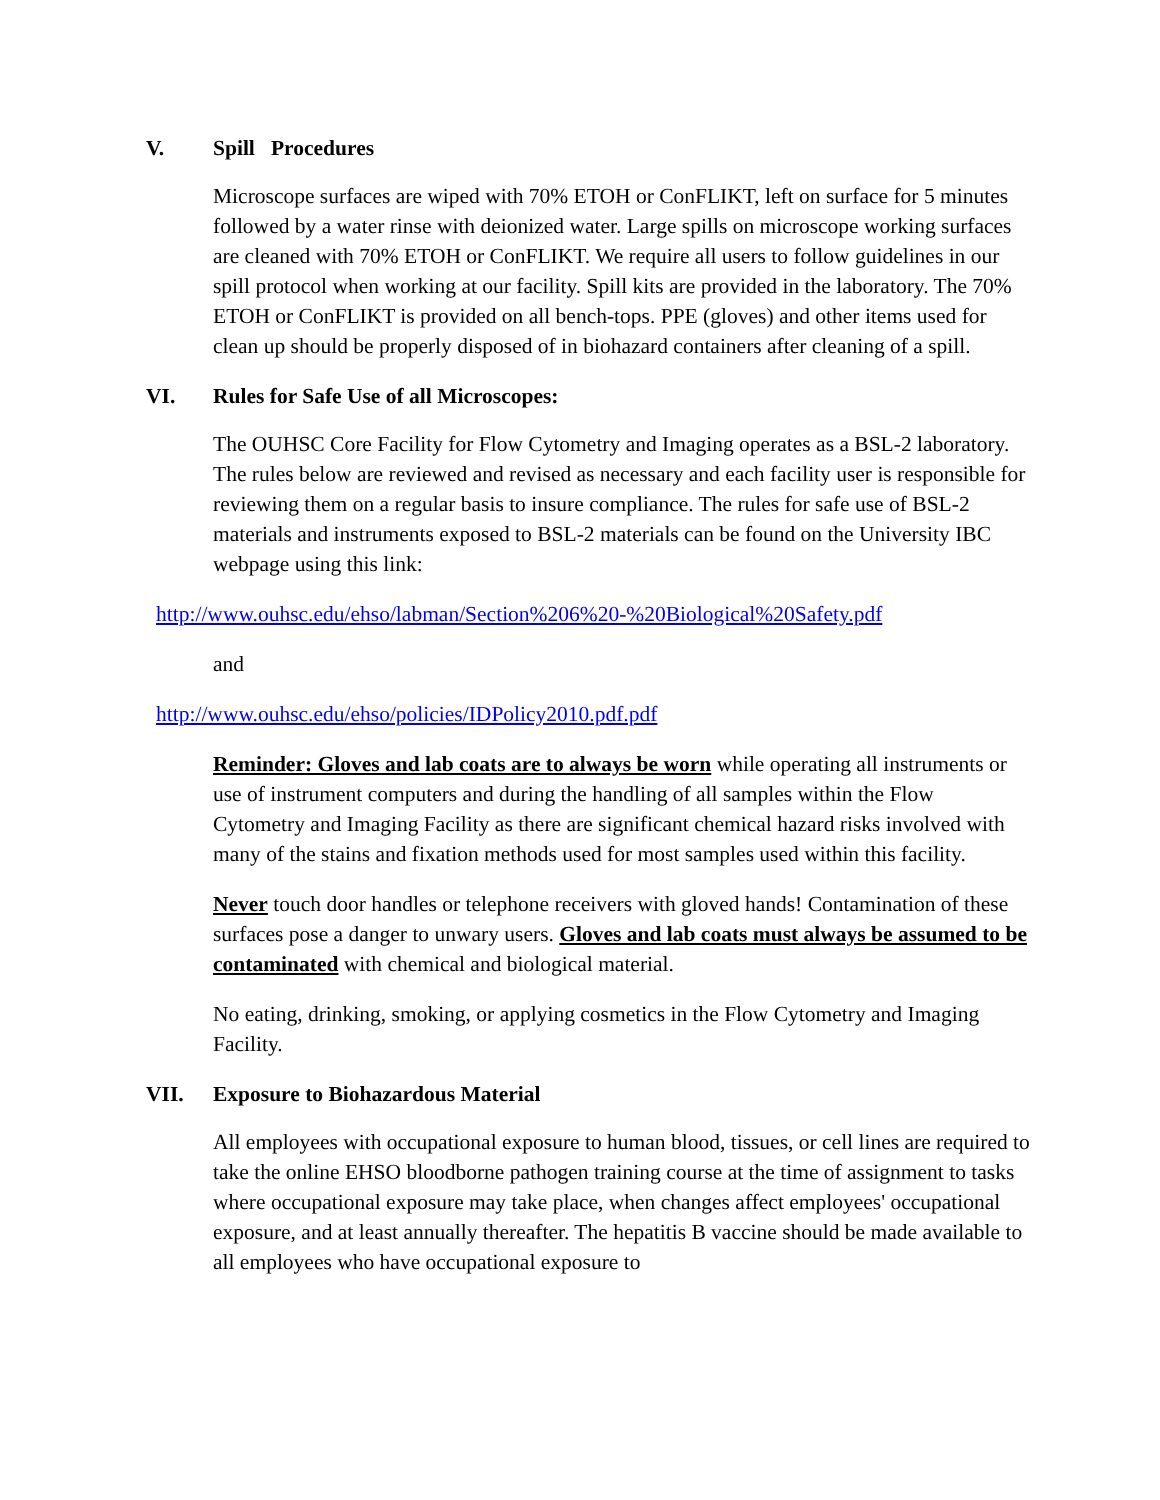V. Spill Procedures
Microscope surfaces are wiped with 70% ETOH or ConFLIKT, left on surface for 5 minutes followed by a water rinse with deionized water. Large spills on microscope working surfaces are cleaned with 70% ETOH or ConFLIKT. We require all users to follow guidelines in our spill protocol when working at our facility. Spill kits are provided in the laboratory. The 70% ETOH or ConFLIKT is provided on all bench-tops. PPE (gloves) and other items used for clean up should be properly disposed of in biohazard containers after cleaning of a spill.
VI. Rules for Safe Use of all Microscopes:
The OUHSC Core Facility for Flow Cytometry and Imaging operates as a BSL-2 laboratory. The rules below are reviewed and revised as necessary and each facility user is responsible for reviewing them on a regular basis to insure compliance. The rules for safe use of BSL-2 materials and instruments exposed to BSL-2 materials can be found on the University IBC webpage using this link:
http://www.ouhsc.edu/ehso/labman/Section%206%20-%20Biological%20Safety.pdf
and
http://www.ouhsc.edu/ehso/policies/IDPolicy2010.pdf.pdf
Reminder: Gloves and lab coats are to always be worn while operating all instruments or use of instrument computers and during the handling of all samples within the Flow Cytometry and Imaging Facility as there are significant chemical hazard risks involved with many of the stains and fixation methods used for most samples used within this facility.
Never touch door handles or telephone receivers with gloved hands! Contamination of these surfaces pose a danger to unwary users. Gloves and lab coats must always be assumed to be contaminated with chemical and biological material.
No eating, drinking, smoking, or applying cosmetics in the Flow Cytometry and Imaging Facility.
VII. Exposure to Biohazardous Material
All employees with occupational exposure to human blood, tissues, or cell lines are required to take the online EHSO bloodborne pathogen training course at the time of assignment to tasks where occupational exposure may take place, when changes affect employees' occupational exposure, and at least annually thereafter. The hepatitis B vaccine should be made available to all employees who have occupational exposure to